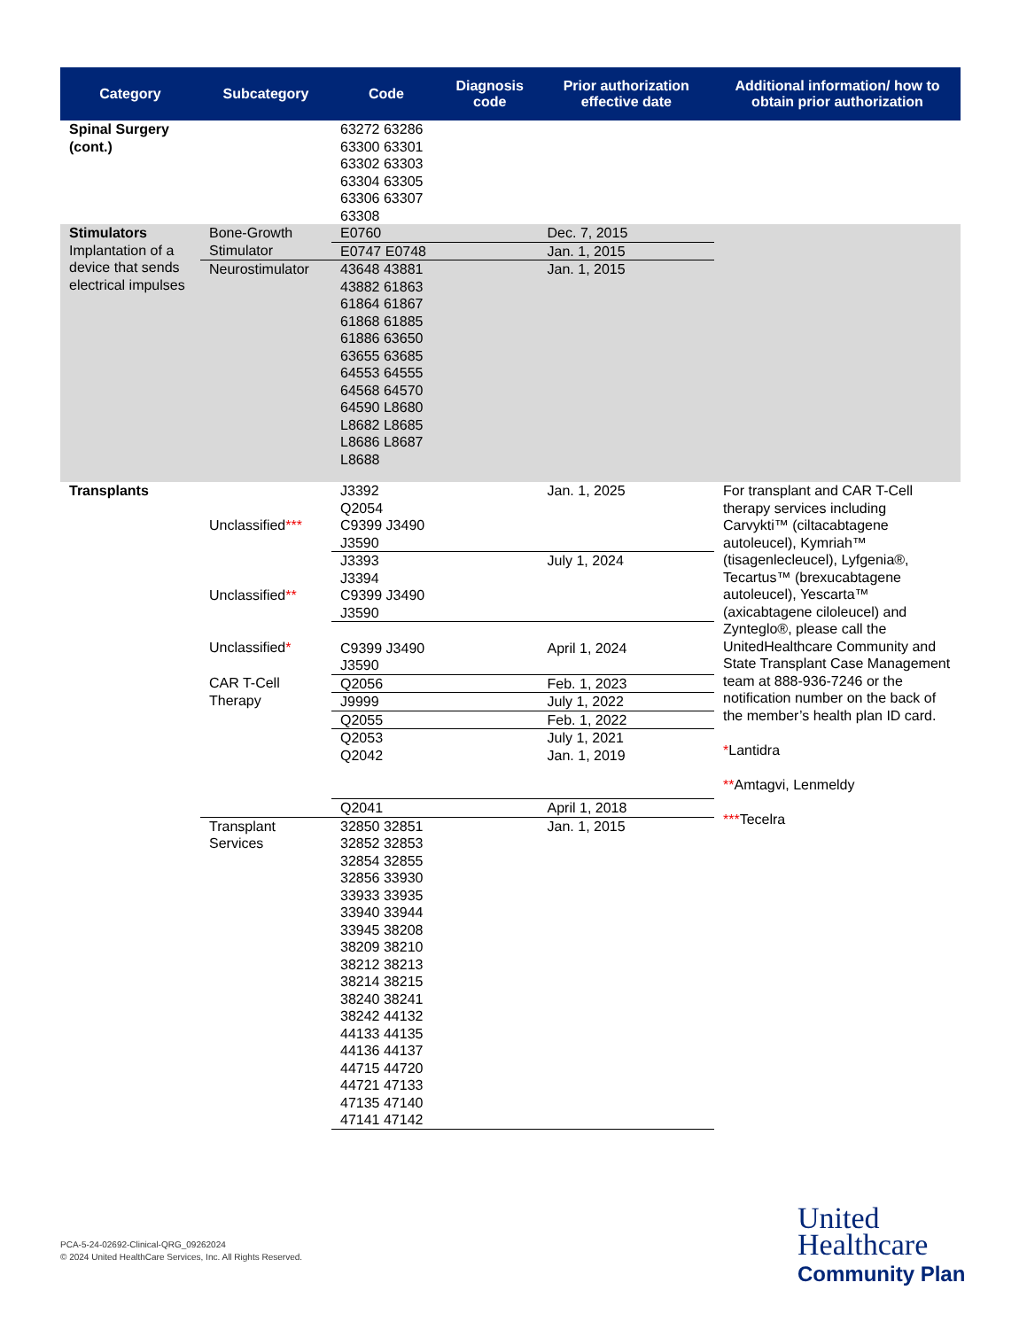| Category | Subcategory | Code | Diagnosis code | Prior authorization effective date | Additional information/ how to obtain prior authorization |
| --- | --- | --- | --- | --- | --- |
| Spinal Surgery (cont.) | | 63272 63286 63300 63301 63302 63303 63304 63305 63306 63307 63308 | | | |
| Stimulators Implantation of a device that sends electrical impulses | Bone-Growth Stimulator | E0760 | | Dec. 7, 2015 | |
| | | E0747 E0748 | | Jan. 1, 2015 | |
| | Neurostimulator | 43648 43881 43882 61863 61864 61867 61868 61885 61886 63650 63655 63685 64553 64555 64568 64570 64590 L8680 L8682 L8685 L8686 L8687 L8688 | | Jan. 1, 2015 | |
| Transplants | Unclassified *** | J3392 Q2054 C9399 J3490 J3590 | | Jan. 1, 2025 | For transplant and CAR T-Cell therapy services including Carvykti™ (ciltacabtagene autoleucel), Kymriah™ (tisagenlecleucel), Lyfgenia®, Tecartus™ (brexucabtagene autoleucel), Yescarta™ (axicabtagene ciloleucel) and Zynteglo®, please call the UnitedHealthcare Community and State Transplant Case Management team at 888-936-7246 or the notification number on the back of the member’s health plan ID card. * Lantidra ** Amtagvi, Lenmeldy *** Tecelra |
| | Unclassified ** | J3393 J3394 C9399 J3490 J3590 | | July 1, 2024 | |
| | Unclassified * | C9399 J3490 J3590 | | April 1, 2024 | |
| | CAR T-Cell Therapy | Q2056 | | Feb. 1, 2023 | |
| | | J9999 | | July 1, 2022 | |
| | | Q2055 | | Feb. 1, 2022 | |
| | | Q2053 Q2042 | | July 1, 2021 Jan. 1, 2019 | |
| | | Q2041 | | April 1, 2018 | |
| | Transplant Services | 32850 32851 32852 32853 32854 32855 32856 33930 33933 33935 33940 33944 33945 38208 38209 38210 38212 38213 38214 38215 38240 38241 38242 44132 44133 44135 44136 44137 44715 44720 44721 47133 47135 47140 47141 47142 | | Jan. 1, 2015 | |
PCA-5-24-02692-Clinical-QRG_09262024
© 2024 United HealthCare Services, Inc. All Rights Reserved.
United
Healthcare
Community Plan